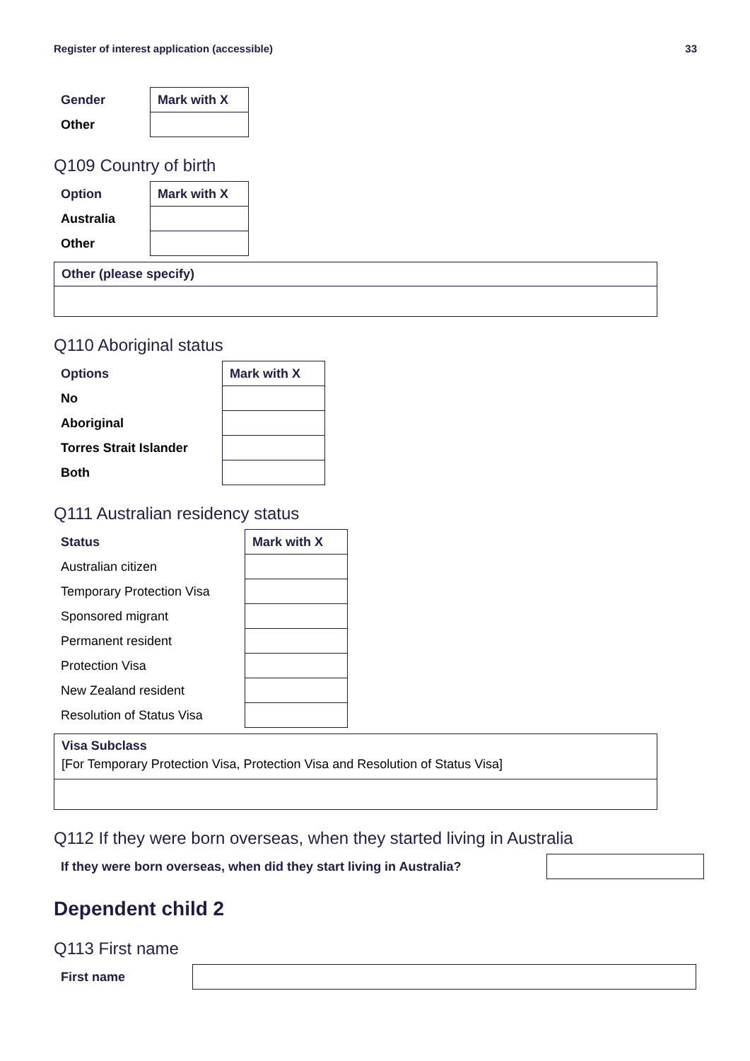Register of interest application (accessible) 33
| Gender | Mark with X |
| --- | --- |
| Other | |
Q109 Country of birth
| Option | Mark with X |
| --- | --- |
| Australia | |
| Other | |
Other (please specify)
Q110 Aboriginal status
| Options | Mark with X |
| --- | --- |
| No | |
| Aboriginal | |
| Torres Strait Islander | |
| Both | |
Q111 Australian residency status
| Status | Mark with X |
| --- | --- |
| Australian citizen | |
| Temporary Protection Visa | |
| Sponsored migrant | |
| Permanent resident | |
| Protection Visa | |
| New Zealand resident | |
| Resolution of Status Visa | |
Visa Subclass
[For Temporary Protection Visa, Protection Visa and Resolution of Status Visa]
Q112 If they were born overseas, when they started living in Australia
If they were born overseas, when did they start living in Australia?
Dependent child 2
Q113 First name
First name